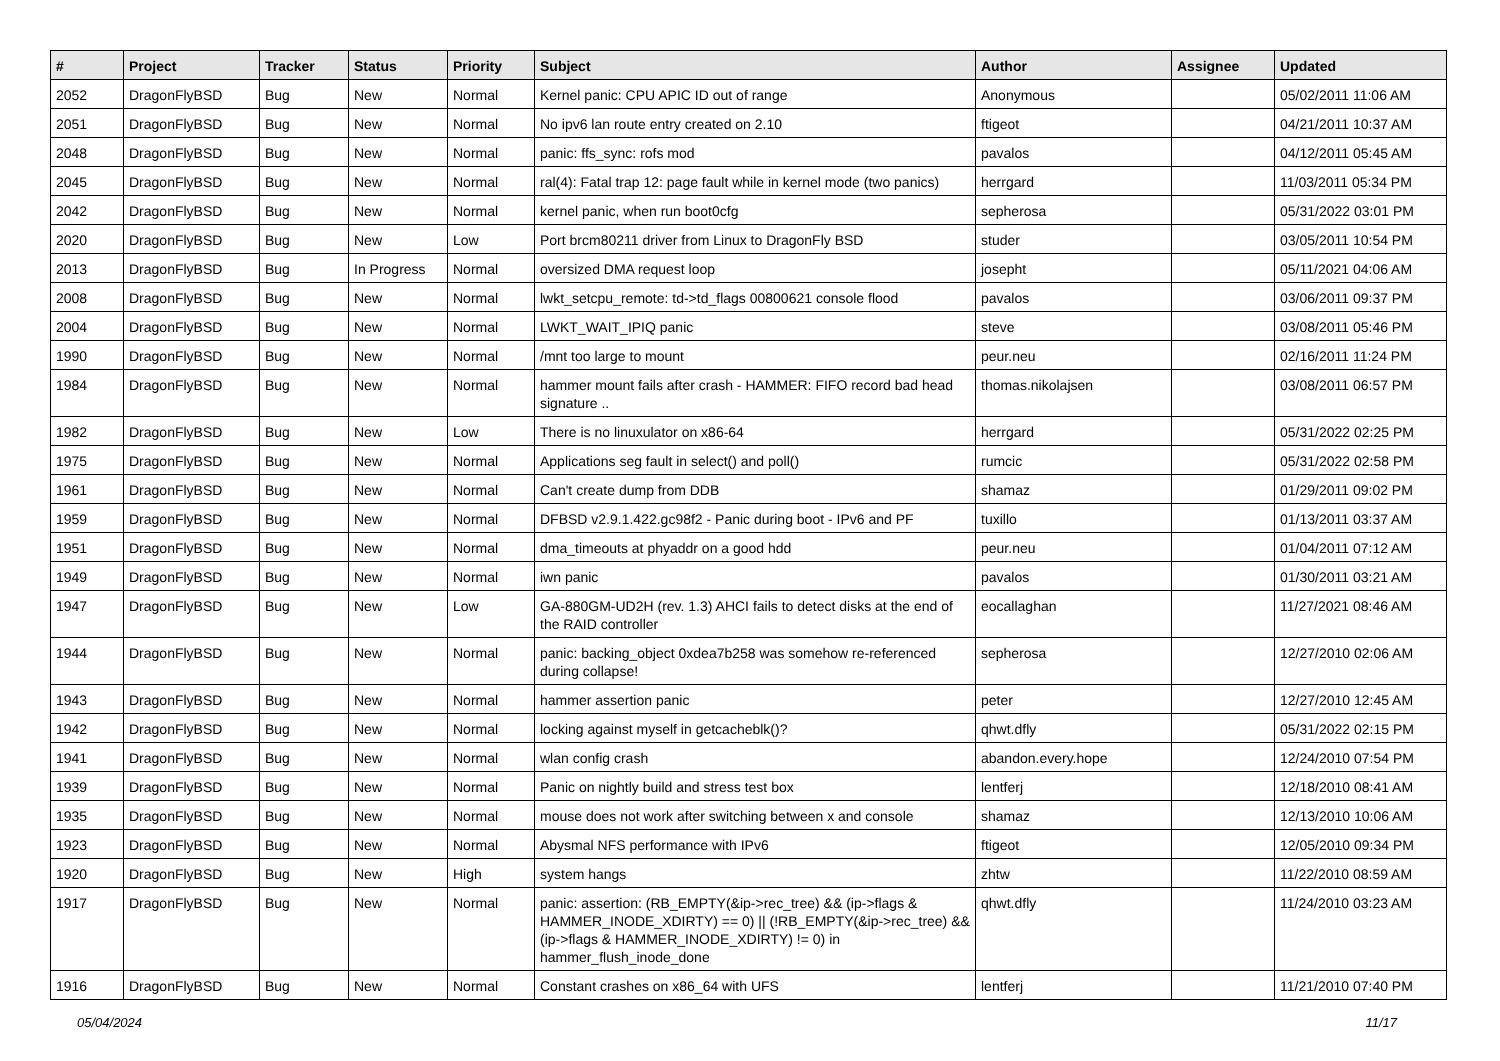| # | Project | Tracker | Status | Priority | Subject | Author | Assignee | Updated |
| --- | --- | --- | --- | --- | --- | --- | --- | --- |
| 2052 | DragonFlyBSD | Bug | New | Normal | Kernel panic: CPU APIC ID out of range | Anonymous | | 05/02/2011 11:06 AM |
| 2051 | DragonFlyBSD | Bug | New | Normal | No ipv6 lan route entry created on 2.10 | ftigeot | | 04/21/2011 10:37 AM |
| 2048 | DragonFlyBSD | Bug | New | Normal | panic: ffs_sync: rofs mod | pavalos | | 04/12/2011 05:45 AM |
| 2045 | DragonFlyBSD | Bug | New | Normal | ral(4): Fatal trap 12: page fault while in kernel mode (two panics) | herrgard | | 11/03/2011 05:34 PM |
| 2042 | DragonFlyBSD | Bug | New | Normal | kernel panic, when run boot0cfg | sepherosa | | 05/31/2022 03:01 PM |
| 2020 | DragonFlyBSD | Bug | New | Low | Port brcm80211 driver from Linux to DragonFly BSD | studer | | 03/05/2011 10:54 PM |
| 2013 | DragonFlyBSD | Bug | In Progress | Normal | oversized DMA request loop | josepht | | 05/11/2021 04:06 AM |
| 2008 | DragonFlyBSD | Bug | New | Normal | lwkt_setcpu_remote: td->td_flags 00800621 console flood | pavalos | | 03/06/2011 09:37 PM |
| 2004 | DragonFlyBSD | Bug | New | Normal | LWKT_WAIT_IPIQ panic | steve | | 03/08/2011 05:46 PM |
| 1990 | DragonFlyBSD | Bug | New | Normal | /mnt too large to mount | peur.neu | | 02/16/2011 11:24 PM |
| 1984 | DragonFlyBSD | Bug | New | Normal | hammer mount fails after crash - HAMMER: FIFO record bad head signature .. | thomas.nikolajsen | | 03/08/2011 06:57 PM |
| 1982 | DragonFlyBSD | Bug | New | Low | There is no linuxulator on x86-64 | herrgard | | 05/31/2022 02:25 PM |
| 1975 | DragonFlyBSD | Bug | New | Normal | Applications seg fault in select() and poll() | rumcic | | 05/31/2022 02:58 PM |
| 1961 | DragonFlyBSD | Bug | New | Normal | Can't create dump from DDB | shamaz | | 01/29/2011 09:02 PM |
| 1959 | DragonFlyBSD | Bug | New | Normal | DFBSD v2.9.1.422.gc98f2 - Panic during boot - IPv6 and PF | tuxillo | | 01/13/2011 03:37 AM |
| 1951 | DragonFlyBSD | Bug | New | Normal | dma_timeouts at phyaddr on a good hdd | peur.neu | | 01/04/2011 07:12 AM |
| 1949 | DragonFlyBSD | Bug | New | Normal | iwn panic | pavalos | | 01/30/2011 03:21 AM |
| 1947 | DragonFlyBSD | Bug | New | Low | GA-880GM-UD2H (rev. 1.3) AHCI fails to detect disks at the end of the RAID controller | eocallaghan | | 11/27/2021 08:46 AM |
| 1944 | DragonFlyBSD | Bug | New | Normal | panic: backing_object 0xdea7b258 was somehow re-referenced during collapse! | sepherosa | | 12/27/2010 02:06 AM |
| 1943 | DragonFlyBSD | Bug | New | Normal | hammer assertion panic | peter | | 12/27/2010 12:45 AM |
| 1942 | DragonFlyBSD | Bug | New | Normal | locking against myself in getcacheblk()? | qhwt.dfly | | 05/31/2022 02:15 PM |
| 1941 | DragonFlyBSD | Bug | New | Normal | wlan config crash | abandon.every.hope | | 12/24/2010 07:54 PM |
| 1939 | DragonFlyBSD | Bug | New | Normal | Panic on nightly build and stress test box | lentferj | | 12/18/2010 08:41 AM |
| 1935 | DragonFlyBSD | Bug | New | Normal | mouse does not work after switching between x and console | shamaz | | 12/13/2010 10:06 AM |
| 1923 | DragonFlyBSD | Bug | New | Normal | Abysmal NFS performance with IPv6 | ftigeot | | 12/05/2010 09:34 PM |
| 1920 | DragonFlyBSD | Bug | New | High | system hangs | zhtw | | 11/22/2010 08:59 AM |
| 1917 | DragonFlyBSD | Bug | New | Normal | panic: assertion: (RB_EMPTY(&ip->rec_tree) && (ip->flags & HAMMER_INODE_XDIRTY) == 0) // (!RB_EMPTY(&ip->rec_tree) && (ip->flags & HAMMER_INODE_XDIRTY) != 0) in hammer_flush_inode_done | qhwt.dfly | | 11/24/2010 03:23 AM |
| 1916 | DragonFlyBSD | Bug | New | Normal | Constant crashes on x86_64 with UFS | lentferj | | 11/21/2010 07:40 PM |
05/04/2024 11/17